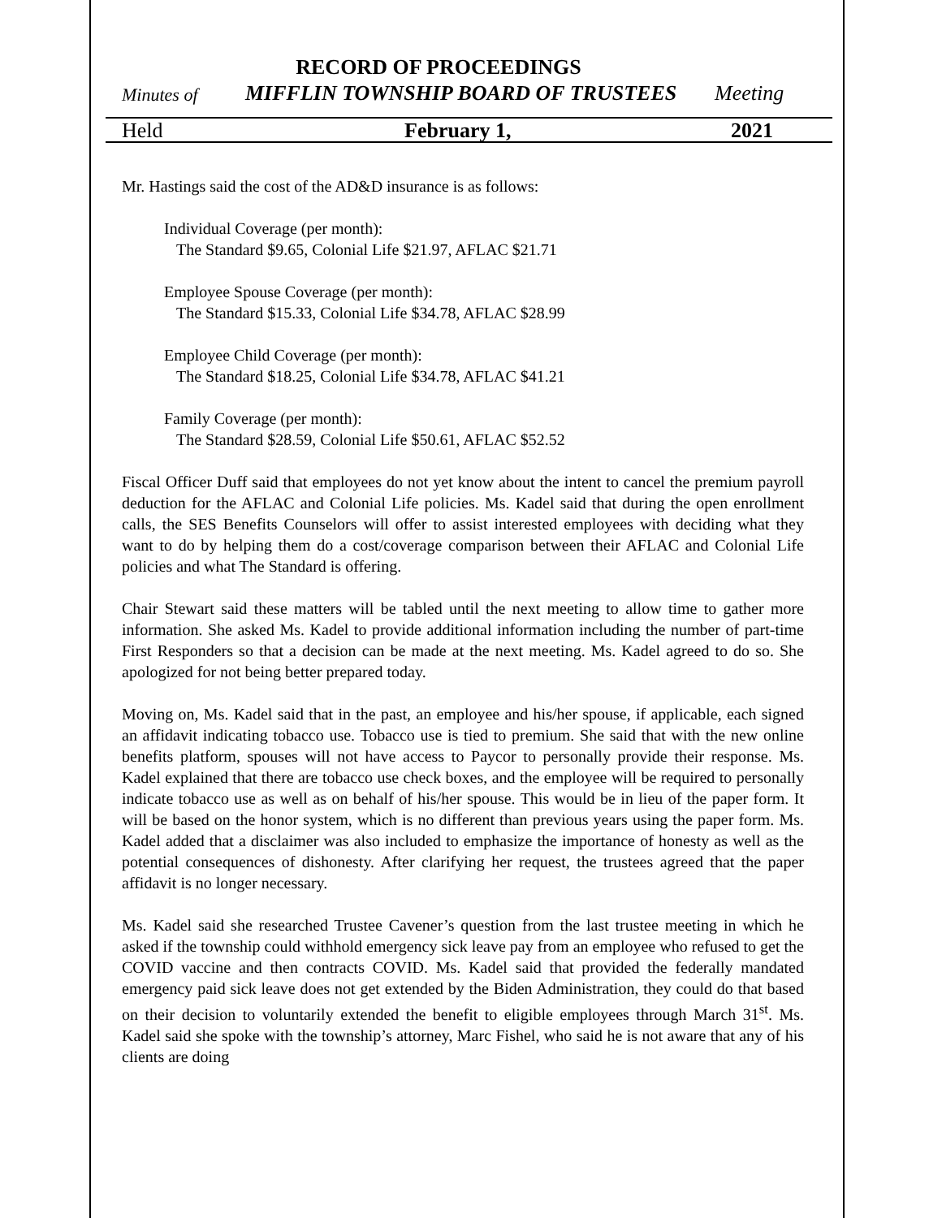RECORD OF PROCEEDINGS
Minutes of MIFFLIN TOWNSHIP BOARD OF TRUSTEES Meeting
Held February 1, 2021
Mr. Hastings said the cost of the AD&D insurance is as follows:
Individual Coverage (per month):
The Standard $9.65, Colonial Life $21.97, AFLAC $21.71
Employee Spouse Coverage (per month):
The Standard $15.33, Colonial Life $34.78, AFLAC $28.99
Employee Child Coverage (per month):
The Standard $18.25, Colonial Life $34.78, AFLAC $41.21
Family Coverage (per month):
The Standard $28.59, Colonial Life $50.61, AFLAC $52.52
Fiscal Officer Duff said that employees do not yet know about the intent to cancel the premium payroll deduction for the AFLAC and Colonial Life policies. Ms. Kadel said that during the open enrollment calls, the SES Benefits Counselors will offer to assist interested employees with deciding what they want to do by helping them do a cost/coverage comparison between their AFLAC and Colonial Life policies and what The Standard is offering.
Chair Stewart said these matters will be tabled until the next meeting to allow time to gather more information. She asked Ms. Kadel to provide additional information including the number of part-time First Responders so that a decision can be made at the next meeting. Ms. Kadel agreed to do so. She apologized for not being better prepared today.
Moving on, Ms. Kadel said that in the past, an employee and his/her spouse, if applicable, each signed an affidavit indicating tobacco use. Tobacco use is tied to premium. She said that with the new online benefits platform, spouses will not have access to Paycor to personally provide their response. Ms. Kadel explained that there are tobacco use check boxes, and the employee will be required to personally indicate tobacco use as well as on behalf of his/her spouse. This would be in lieu of the paper form. It will be based on the honor system, which is no different than previous years using the paper form. Ms. Kadel added that a disclaimer was also included to emphasize the importance of honesty as well as the potential consequences of dishonesty. After clarifying her request, the trustees agreed that the paper affidavit is no longer necessary.
Ms. Kadel said she researched Trustee Cavener’s question from the last trustee meeting in which he asked if the township could withhold emergency sick leave pay from an employee who refused to get the COVID vaccine and then contracts COVID. Ms. Kadel said that provided the federally mandated emergency paid sick leave does not get extended by the Biden Administration, they could do that based on their decision to voluntarily extended the benefit to eligible employees through March 31<sup>st</sup>. Ms. Kadel said she spoke with the township’s attorney, Marc Fishel, who said he is not aware that any of his clients are doing